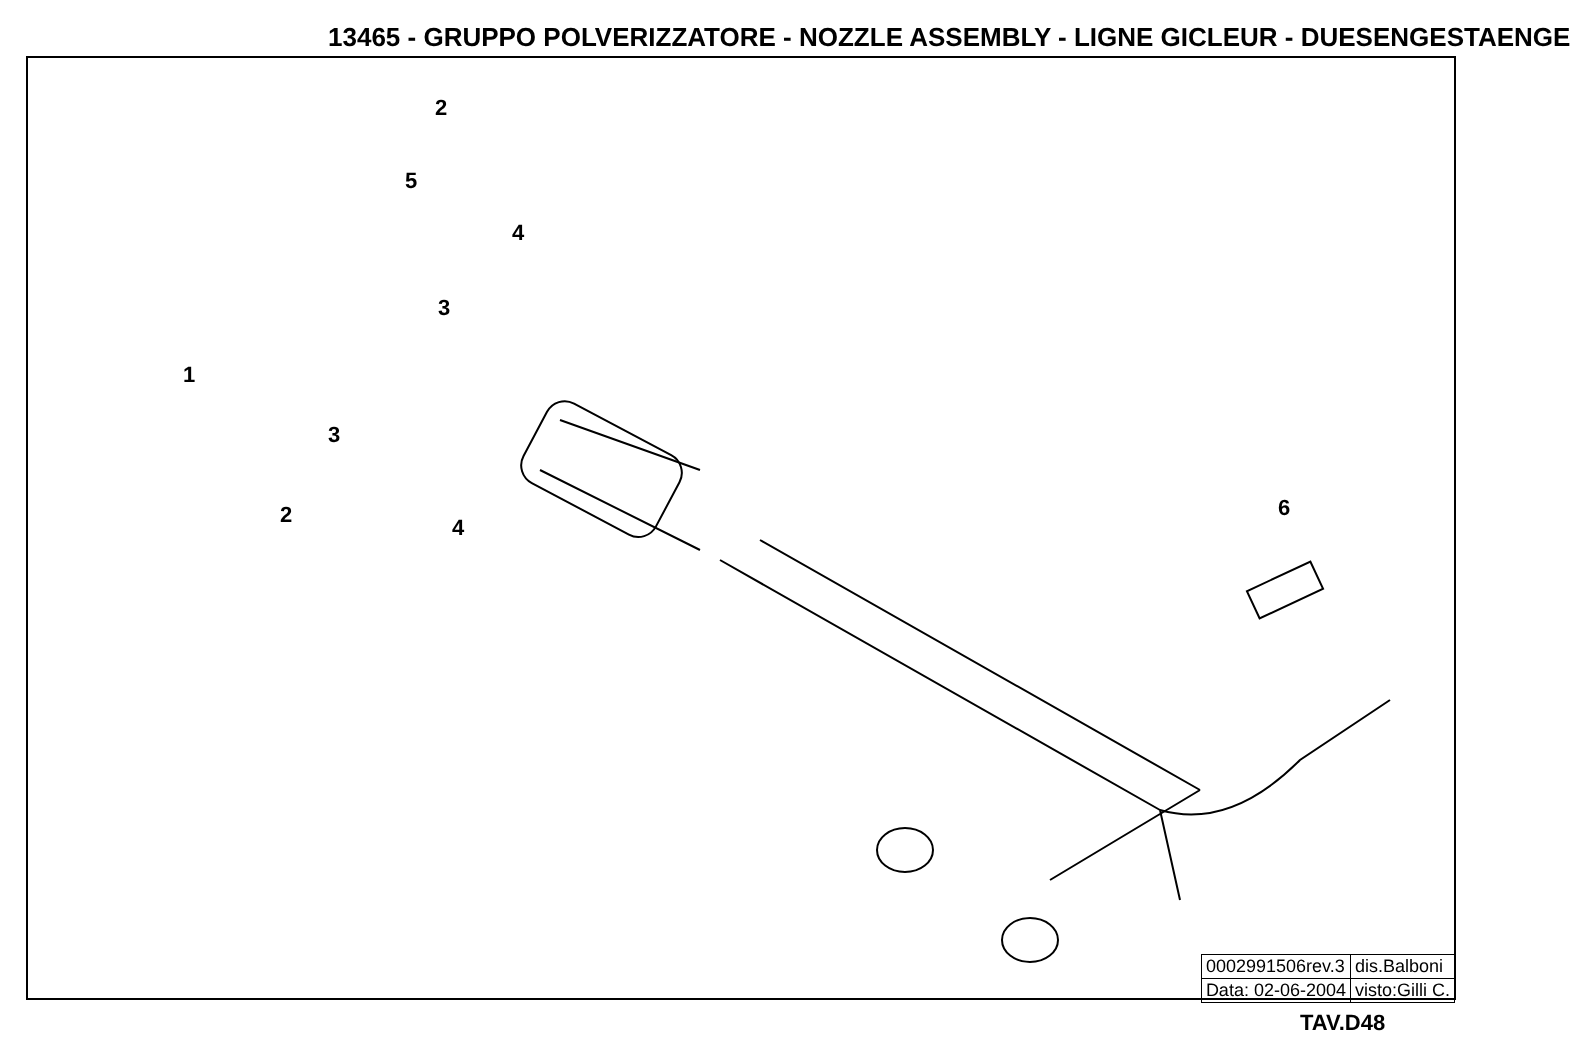13465 - GRUPPO POLVERIZZATORE - NOZZLE ASSEMBLY - LIGNE GICLEUR - DUESENGESTAENGE
2
5
4
3
1
3
2 4
6
| 0002991506rev.3 | dis.Balboni |
| Data: 02-06-2004 | visto:Gilli C. |
TAV.D48